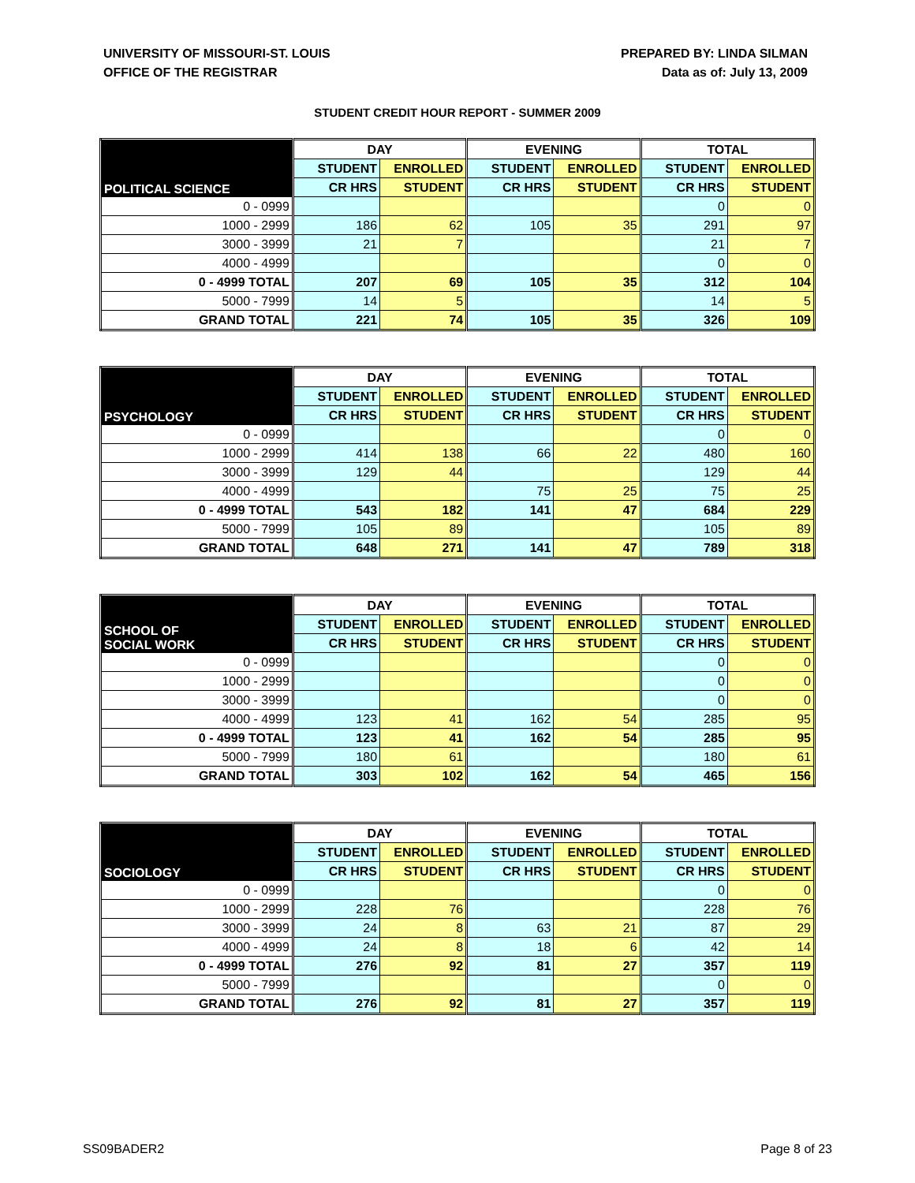UNIVERSITY OF MISSOURI-ST. LOUIS
OFFICE OF THE REGISTRAR
PREPARED BY: LINDA SILMAN
Data as of: July 13, 2009
STUDENT CREDIT HOUR REPORT - SUMMER 2009
| POLITICAL SCIENCE | DAY | | EVENING | | TOTAL | |
| --- | --- | --- | --- | --- | --- | --- |
| | STUDENT | ENROLLED | STUDENT | ENROLLED | STUDENT | ENROLLED |
| | CR HRS | STUDENT | CR HRS | STUDENT | CR HRS | STUDENT |
| 0 - 0999 | | | | | 0 | 0 |
| 1000 - 2999 | 186 | 62 | 105 | 35 | 291 | 97 |
| 3000 - 3999 | 21 | 7 | | | 21 | 7 |
| 4000 - 4999 | | | | | 0 | 0 |
| 0 - 4999 TOTAL | 207 | 69 | 105 | 35 | 312 | 104 |
| 5000 - 7999 | 14 | 5 | | | 14 | 5 |
| GRAND TOTAL | 221 | 74 | 105 | 35 | 326 | 109 |
| PSYCHOLOGY | DAY | | EVENING | | TOTAL | |
| --- | --- | --- | --- | --- | --- | --- |
| | STUDENT | ENROLLED | STUDENT | ENROLLED | STUDENT | ENROLLED |
| | CR HRS | STUDENT | CR HRS | STUDENT | CR HRS | STUDENT |
| 0 - 0999 | | | | | 0 | 0 |
| 1000 - 2999 | 414 | 138 | 66 | 22 | 480 | 160 |
| 3000 - 3999 | 129 | 44 | | | 129 | 44 |
| 4000 - 4999 | | | 75 | 25 | 75 | 25 |
| 0 - 4999 TOTAL | 543 | 182 | 141 | 47 | 684 | 229 |
| 5000 - 7999 | 105 | 89 | | | 105 | 89 |
| GRAND TOTAL | 648 | 271 | 141 | 47 | 789 | 318 |
| SCHOOL OF SOCIAL WORK | DAY | | EVENING | | TOTAL | |
| --- | --- | --- | --- | --- | --- | --- |
| | STUDENT | ENROLLED | STUDENT | ENROLLED | STUDENT | ENROLLED |
| | CR HRS | STUDENT | CR HRS | STUDENT | CR HRS | STUDENT |
| 0 - 0999 | | | | | 0 | 0 |
| 1000 - 2999 | | | | | 0 | 0 |
| 3000 - 3999 | | | | | 0 | 0 |
| 4000 - 4999 | 123 | 41 | 162 | 54 | 285 | 95 |
| 0 - 4999 TOTAL | 123 | 41 | 162 | 54 | 285 | 95 |
| 5000 - 7999 | 180 | 61 | | | 180 | 61 |
| GRAND TOTAL | 303 | 102 | 162 | 54 | 465 | 156 |
| SOCIOLOGY | DAY | | EVENING | | TOTAL | |
| --- | --- | --- | --- | --- | --- | --- |
| | STUDENT | ENROLLED | STUDENT | ENROLLED | STUDENT | ENROLLED |
| | CR HRS | STUDENT | CR HRS | STUDENT | CR HRS | STUDENT |
| 0 - 0999 | | | | | 0 | 0 |
| 1000 - 2999 | 228 | 76 | | | 228 | 76 |
| 3000 - 3999 | 24 | 8 | 63 | 21 | 87 | 29 |
| 4000 - 4999 | 24 | 8 | 18 | 6 | 42 | 14 |
| 0 - 4999 TOTAL | 276 | 92 | 81 | 27 | 357 | 119 |
| 5000 - 7999 | | | | | 0 | 0 |
| GRAND TOTAL | 276 | 92 | 81 | 27 | 357 | 119 |
SS09BADER2 Page 8 of 23